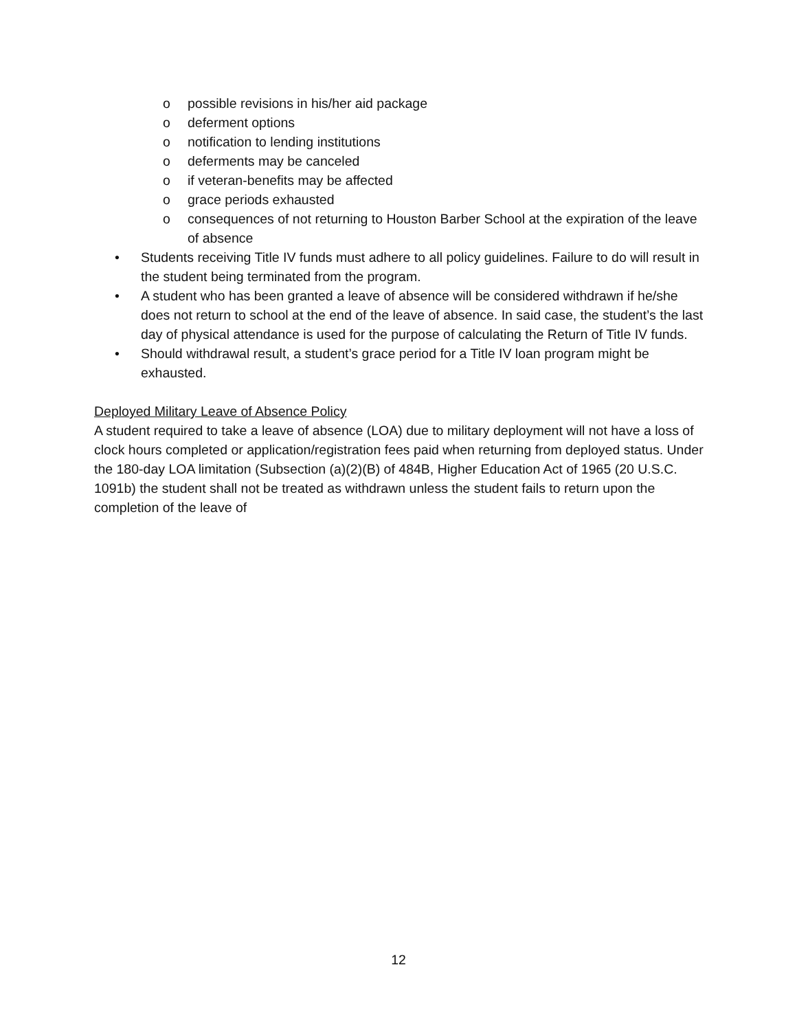o possible revisions in his/her aid package
o deferment options
o notification to lending institutions
o deferments may be canceled
o if veteran-benefits may be affected
o grace periods exhausted
o consequences of not returning to Houston Barber School at the expiration of the leave of absence
• Students receiving Title IV funds must adhere to all policy guidelines. Failure to do will result in the student being terminated from the program.
• A student who has been granted a leave of absence will be considered withdrawn if he/she does not return to school at the end of the leave of absence. In said case, the student’s the last day of physical attendance is used for the purpose of calculating the Return of Title IV funds.
• Should withdrawal result, a student’s grace period for a Title IV loan program might be exhausted.
Deployed Military Leave of Absence Policy
A student required to take a leave of absence (LOA) due to military deployment will not have a loss of clock hours completed or application/registration fees paid when returning from deployed status. Under the 180-day LOA limitation (Subsection (a)(2)(B) of 484B, Higher Education Act of 1965 (20 U.S.C. 1091b) the student shall not be treated as withdrawn unless the student fails to return upon the completion of the leave of
12